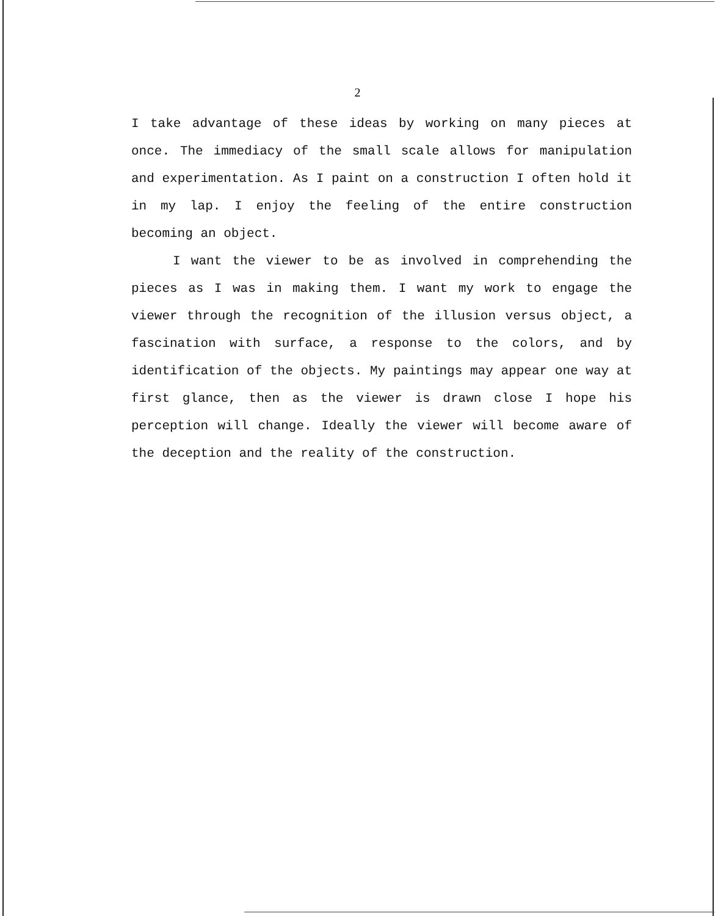2
I take advantage of these ideas by working on many pieces at once. The immediacy of the small scale allows for manipulation and experimentation. As I paint on a construction I often hold it in my lap. I enjoy the feeling of the entire construction becoming an object.
I want the viewer to be as involved in comprehending the pieces as I was in making them. I want my work to engage the viewer through the recognition of the illusion versus object, a fascination with surface, a response to the colors, and by identification of the objects. My paintings may appear one way at first glance, then as the viewer is drawn close I hope his perception will change. Ideally the viewer will become aware of the deception and the reality of the construction.